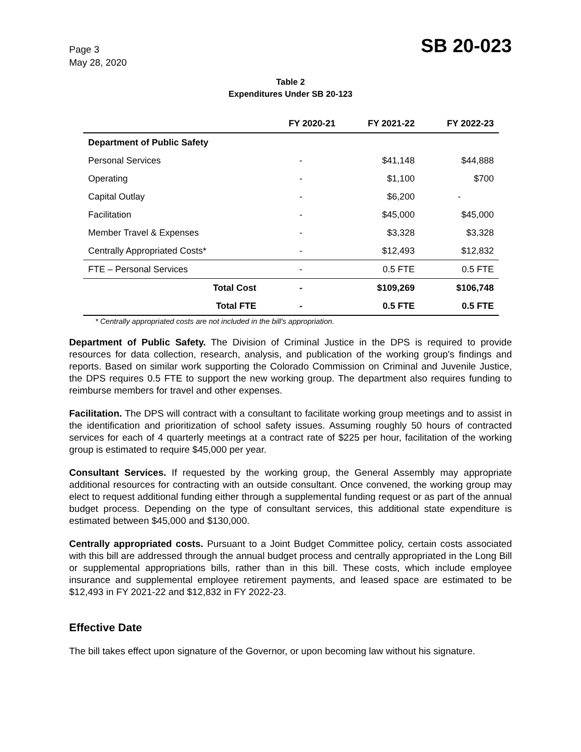Page 3
May 28, 2020
SB 20-023
Table 2
Expenditures Under SB 20-123
| | | FY 2020-21 | FY 2021-22 | FY 2022-23 |
| --- | --- | --- | --- | --- |
| Department of Public Safety | | | | |
| Personal Services | | - | $41,148 | $44,888 |
| Operating | | - | $1,100 | $700 |
| Capital Outlay | | - | $6,200 | - |
| Facilitation | | - | $45,000 | $45,000 |
| Member Travel & Expenses | | - | $3,328 | $3,328 |
| Centrally Appropriated Costs* | | - | $12,493 | $12,832 |
| FTE – Personal Services | | - | 0.5 FTE | 0.5 FTE |
| | Total Cost | - | $109,269 | $106,748 |
| | Total FTE | - | 0.5 FTE | 0.5 FTE |
* Centrally appropriated costs are not included in the bill's appropriation.
Department of Public Safety. The Division of Criminal Justice in the DPS is required to provide resources for data collection, research, analysis, and publication of the working group's findings and reports. Based on similar work supporting the Colorado Commission on Criminal and Juvenile Justice, the DPS requires 0.5 FTE to support the new working group. The department also requires funding to reimburse members for travel and other expenses.
Facilitation. The DPS will contract with a consultant to facilitate working group meetings and to assist in the identification and prioritization of school safety issues. Assuming roughly 50 hours of contracted services for each of 4 quarterly meetings at a contract rate of $225 per hour, facilitation of the working group is estimated to require $45,000 per year.
Consultant Services. If requested by the working group, the General Assembly may appropriate additional resources for contracting with an outside consultant. Once convened, the working group may elect to request additional funding either through a supplemental funding request or as part of the annual budget process. Depending on the type of consultant services, this additional state expenditure is estimated between $45,000 and $130,000.
Centrally appropriated costs. Pursuant to a Joint Budget Committee policy, certain costs associated with this bill are addressed through the annual budget process and centrally appropriated in the Long Bill or supplemental appropriations bills, rather than in this bill. These costs, which include employee insurance and supplemental employee retirement payments, and leased space are estimated to be $12,493 in FY 2021-22 and $12,832 in FY 2022-23.
Effective Date
The bill takes effect upon signature of the Governor, or upon becoming law without his signature.